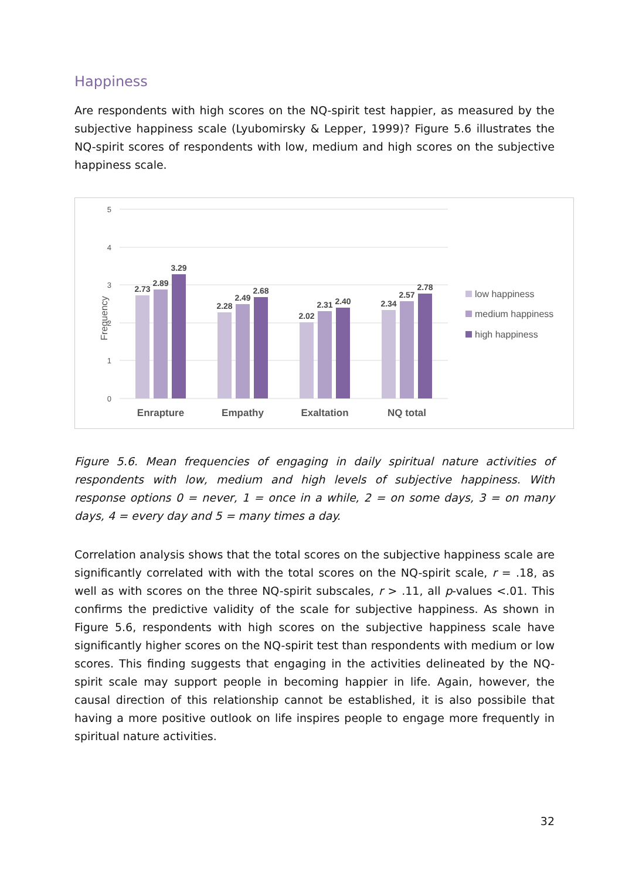Happiness
Are respondents with high scores on the NQ-spirit test happier, as measured by the subjective happiness scale (Lyubomirsky & Lepper, 1999)? Figure 5.6 illustrates the NQ-spirit scores of respondents with low, medium and high scores on the subjective happiness scale.
5
4
3
2
1
0
Frequency
2.73
2.89
3.29
2.28
2.49
2.68
2.02
2.31
2.40
2.34
2.57
2.78
Enrapture
Empathy
Exaltation
NQ total
low happiness
medium happiness
high happiness
Figure 5.6. Mean frequencies of engaging in daily spiritual nature activities of respondents with low, medium and high levels of subjective happiness. With response options 0 = never, 1 = once in a while, 2 = on some days, 3 = on many days, 4 = every day and 5 = many times a day.
Correlation analysis shows that the total scores on the subjective happiness scale are significantly correlated with with the total scores on the NQ-spirit scale, r = .18, as well as with scores on the three NQ-spirit subscales, r > .11, all p-values <.01. This confirms the predictive validity of the scale for subjective happiness. As shown in Figure 5.6, respondents with high scores on the subjective happiness scale have significantly higher scores on the NQ-spirit test than respondents with medium or low scores. This finding suggests that engaging in the activities delineated by the NQ-spirit scale may support people in becoming happier in life. Again, however, the causal direction of this relationship cannot be established, it is also possibile that having a more positive outlook on life inspires people to engage more frequently in spiritual nature activities.
32